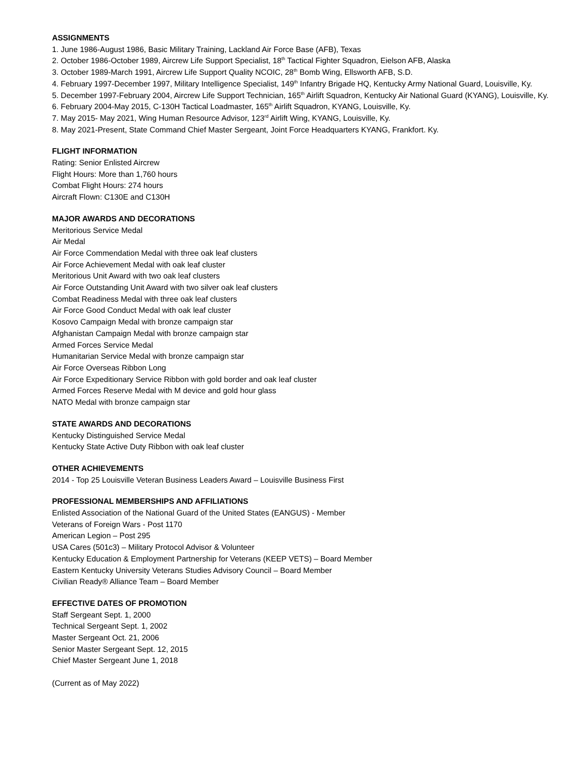ASSIGNMENTS
1. June 1986-August 1986, Basic Military Training, Lackland Air Force Base (AFB), Texas
2. October 1986-October 1989, Aircrew Life Support Specialist, 18<sup>th</sup> Tactical Fighter Squadron, Eielson AFB, Alaska
3. October 1989-March 1991, Aircrew Life Support Quality NCOIC, 28<sup>th</sup> Bomb Wing, Ellsworth AFB, S.D.
4. February 1997-December 1997, Military Intelligence Specialist, 149<sup>th</sup> Infantry Brigade HQ, Kentucky Army National Guard, Louisville, Ky.
5. December 1997-February 2004, Aircrew Life Support Technician, 165<sup>th</sup> Airlift Squadron, Kentucky Air National Guard (KYANG), Louisville, Ky.
6. February 2004-May 2015, C-130H Tactical Loadmaster, 165<sup>th</sup> Airlift Squadron, KYANG, Louisville, Ky.
7. May 2015- May 2021, Wing Human Resource Advisor, 123<sup>rd</sup> Airlift Wing, KYANG, Louisville, Ky.
8. May 2021-Present, State Command Chief Master Sergeant, Joint Force Headquarters KYANG, Frankfort. Ky.
FLIGHT INFORMATION
Rating: Senior Enlisted Aircrew
Flight Hours: More than 1,760 hours
Combat Flight Hours: 274 hours
Aircraft Flown: C130E and C130H
MAJOR AWARDS AND DECORATIONS
Meritorious Service Medal
Air Medal
Air Force Commendation Medal with three oak leaf clusters
Air Force Achievement Medal with oak leaf cluster
Meritorious Unit Award with two oak leaf clusters
Air Force Outstanding Unit Award with two silver oak leaf clusters
Combat Readiness Medal with three oak leaf clusters
Air Force Good Conduct Medal with oak leaf cluster
Kosovo Campaign Medal with bronze campaign star
Afghanistan Campaign Medal with bronze campaign star
Armed Forces Service Medal
Humanitarian Service Medal with bronze campaign star
Air Force Overseas Ribbon Long
Air Force Expeditionary Service Ribbon with gold border and oak leaf cluster
Armed Forces Reserve Medal with M device and gold hour glass
NATO Medal with bronze campaign star
STATE AWARDS AND DECORATIONS
Kentucky Distinguished Service Medal
Kentucky State Active Duty Ribbon with oak leaf cluster
OTHER ACHIEVEMENTS
2014 - Top 25 Louisville Veteran Business Leaders Award – Louisville Business First
PROFESSIONAL MEMBERSHIPS AND AFFILIATIONS
Enlisted Association of the National Guard of the United States (EANGUS) - Member
Veterans of Foreign Wars - Post 1170
American Legion – Post 295
USA Cares (501c3) – Military Protocol Advisor & Volunteer
Kentucky Education & Employment Partnership for Veterans (KEEP VETS) – Board Member
Eastern Kentucky University Veterans Studies Advisory Council – Board Member
Civilian Ready® Alliance Team – Board Member
EFFECTIVE DATES OF PROMOTION
Staff Sergeant Sept. 1, 2000
Technical Sergeant Sept. 1, 2002
Master Sergeant Oct. 21, 2006
Senior Master Sergeant Sept. 12, 2015
Chief Master Sergeant June 1, 2018
(Current as of May 2022)